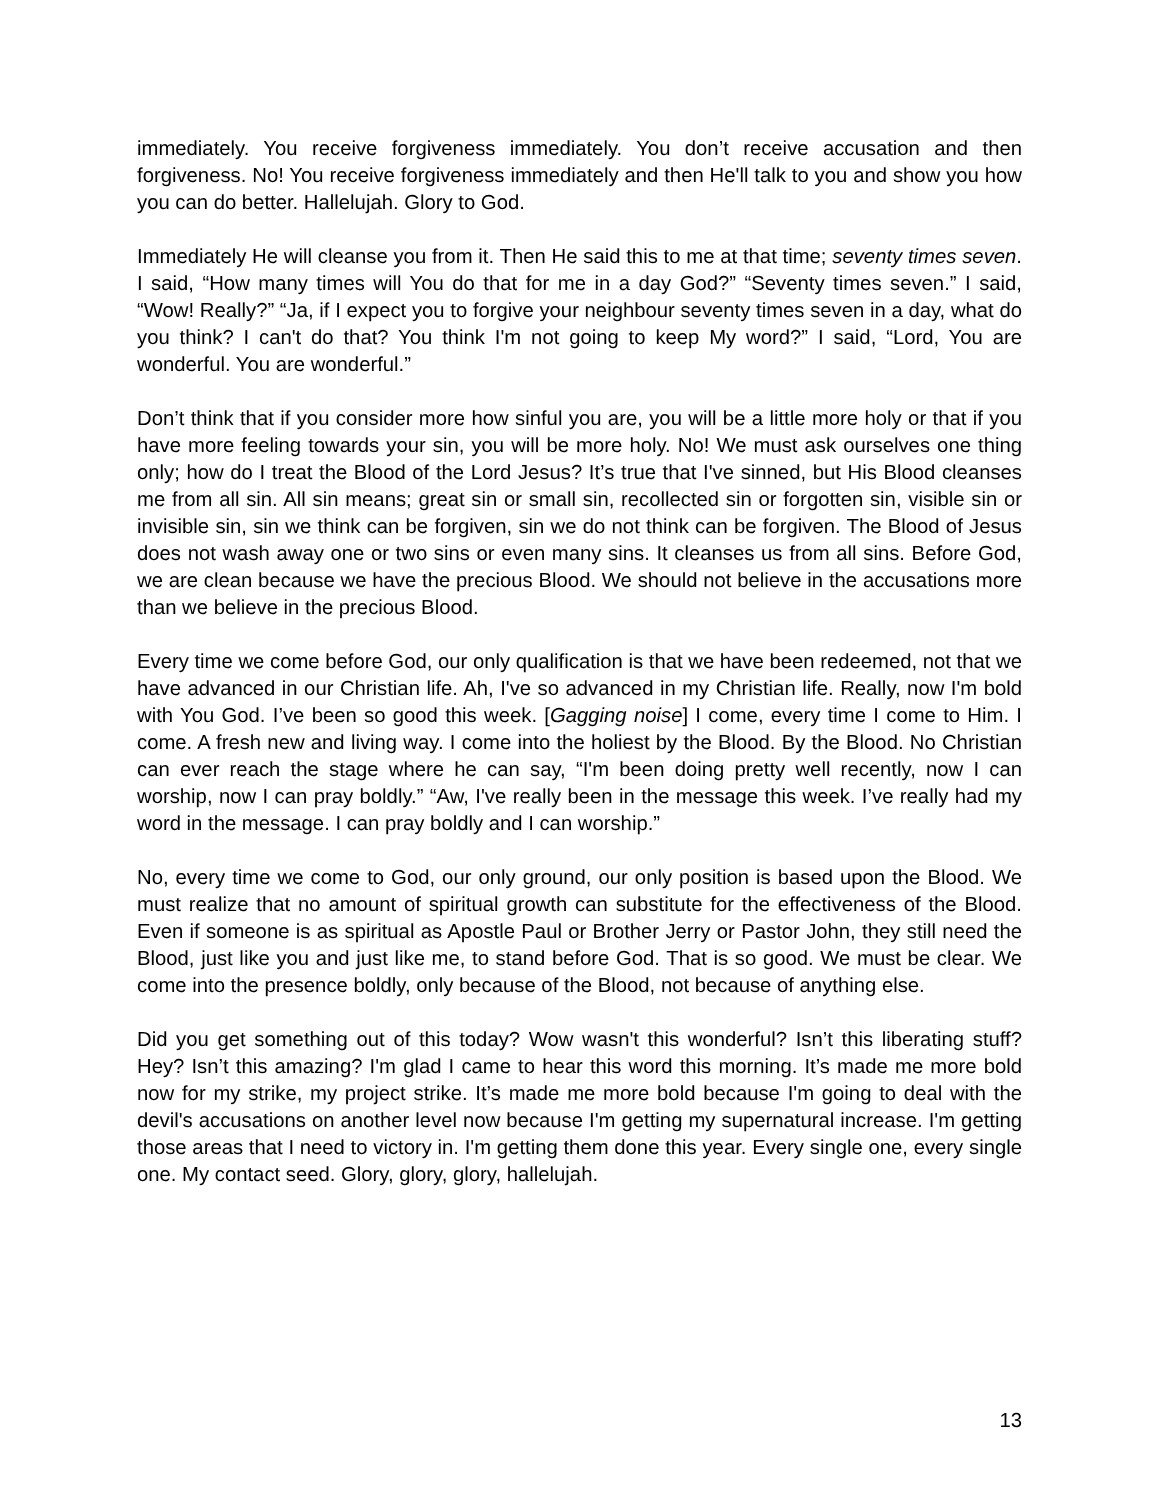immediately. You receive forgiveness immediately. You don’t receive accusation and then forgiveness. No! You receive forgiveness immediately and then He'll talk to you and show you how you can do better. Hallelujah. Glory to God.
Immediately He will cleanse you from it. Then He said this to me at that time; seventy times seven. I said, “How many times will You do that for me in a day God?” “Seventy times seven.” I said, “Wow! Really?” “Ja, if I expect you to forgive your neighbour seventy times seven in a day, what do you think? I can't do that? You think I'm not going to keep My word?” I said, “Lord, You are wonderful. You are wonderful.”
Don’t think that if you consider more how sinful you are, you will be a little more holy or that if you have more feeling towards your sin, you will be more holy. No! We must ask ourselves one thing only; how do I treat the Blood of the Lord Jesus? It’s true that I've sinned, but His Blood cleanses me from all sin. All sin means; great sin or small sin, recollected sin or forgotten sin, visible sin or invisible sin, sin we think can be forgiven, sin we do not think can be forgiven. The Blood of Jesus does not wash away one or two sins or even many sins. It cleanses us from all sins. Before God, we are clean because we have the precious Blood. We should not believe in the accusations more than we believe in the precious Blood.
Every time we come before God, our only qualification is that we have been redeemed, not that we have advanced in our Christian life. Ah, I've so advanced in my Christian life. Really, now I'm bold with You God. I’ve been so good this week. [Gagging noise] I come, every time I come to Him. I come. A fresh new and living way. I come into the holiest by the Blood. By the Blood. No Christian can ever reach the stage where he can say, “I'm been doing pretty well recently, now I can worship, now I can pray boldly.” “Aw, I've really been in the message this week. I’ve really had my word in the message. I can pray boldly and I can worship.”
No, every time we come to God, our only ground, our only position is based upon the Blood. We must realize that no amount of spiritual growth can substitute for the effectiveness of the Blood. Even if someone is as spiritual as Apostle Paul or Brother Jerry or Pastor John, they still need the Blood, just like you and just like me, to stand before God. That is so good. We must be clear. We come into the presence boldly, only because of the Blood, not because of anything else.
Did you get something out of this today? Wow wasn't this wonderful? Isn’t this liberating stuff? Hey? Isn’t this amazing? I'm glad I came to hear this word this morning. It’s made me more bold now for my strike, my project strike. It’s made me more bold because I'm going to deal with the devil's accusations on another level now because I'm getting my supernatural increase. I'm getting those areas that I need to victory in. I'm getting them done this year. Every single one, every single one. My contact seed. Glory, glory, glory, hallelujah.
13